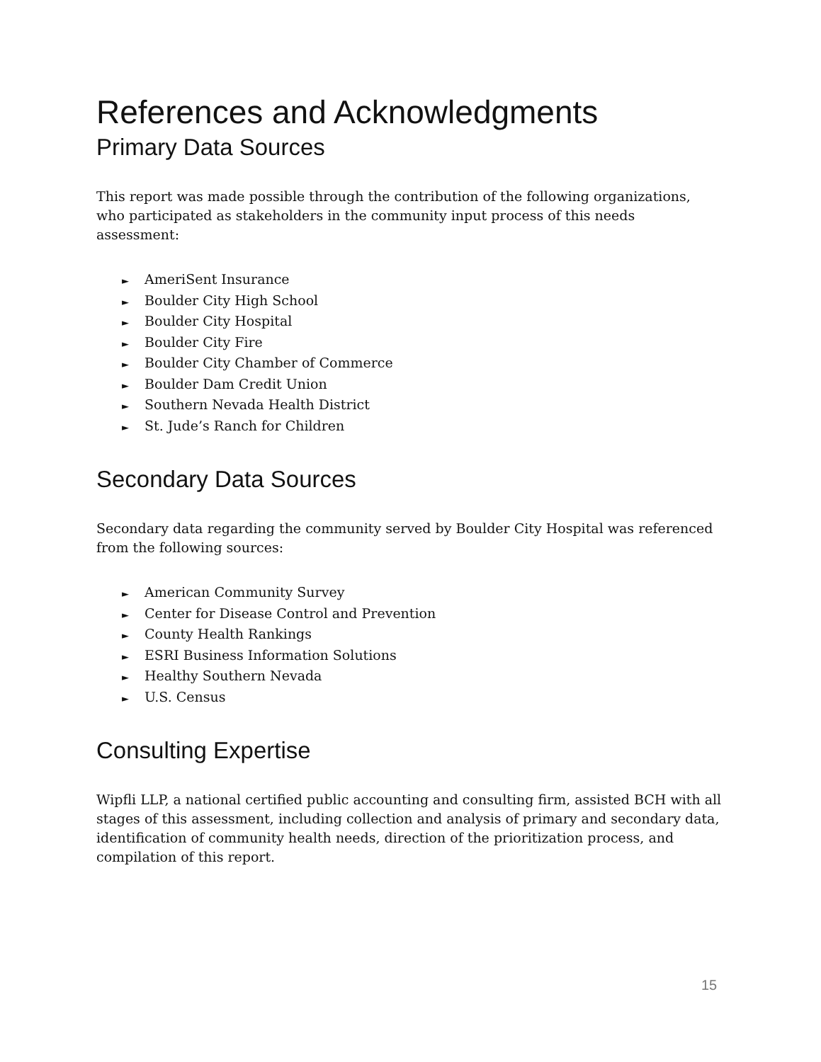References and Acknowledgments
Primary Data Sources
This report was made possible through the contribution of the following organizations, who participated as stakeholders in the community input process of this needs assessment:
► AmeriSent Insurance
► Boulder City High School
► Boulder City Hospital
► Boulder City Fire
► Boulder City Chamber of Commerce
► Boulder Dam Credit Union
► Southern Nevada Health District
► St. Jude’s Ranch for Children
Secondary Data Sources
Secondary data regarding the community served by Boulder City Hospital was referenced from the following sources:
► American Community Survey
► Center for Disease Control and Prevention
► County Health Rankings
► ESRI Business Information Solutions
► Healthy Southern Nevada
► U.S. Census
Consulting Expertise
Wipfli LLP, a national certified public accounting and consulting firm, assisted BCH with all stages of this assessment, including collection and analysis of primary and secondary data, identification of community health needs, direction of the prioritization process, and compilation of this report.
15